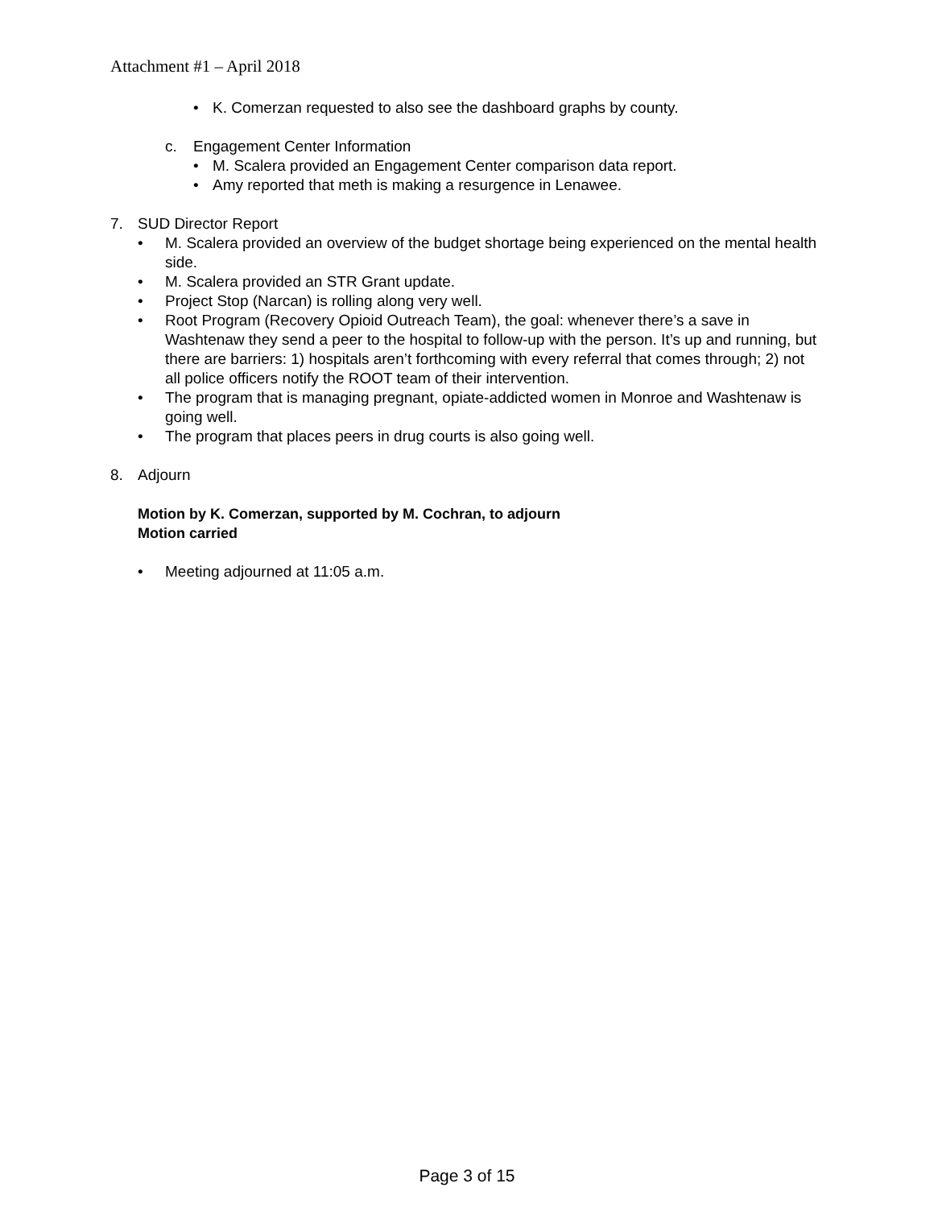Attachment #1 – April 2018
• K. Comerzan requested to also see the dashboard graphs by county.
c. Engagement Center Information
• M. Scalera provided an Engagement Center comparison data report.
• Amy reported that meth is making a resurgence in Lenawee.
7. SUD Director Report
• M. Scalera provided an overview of the budget shortage being experienced on the mental health side.
• M. Scalera provided an STR Grant update.
• Project Stop (Narcan) is rolling along very well.
• Root Program (Recovery Opioid Outreach Team), the goal: whenever there’s a save in Washtenaw they send a peer to the hospital to follow-up with the person. It’s up and running, but there are barriers: 1) hospitals aren’t forthcoming with every referral that comes through; 2) not all police officers notify the ROOT team of their intervention.
• The program that is managing pregnant, opiate-addicted women in Monroe and Washtenaw is going well.
• The program that places peers in drug courts is also going well.
8. Adjourn
Motion by K. Comerzan, supported by M. Cochran, to adjourn
Motion carried
• Meeting adjourned at 11:05 a.m.
Page 3 of 15